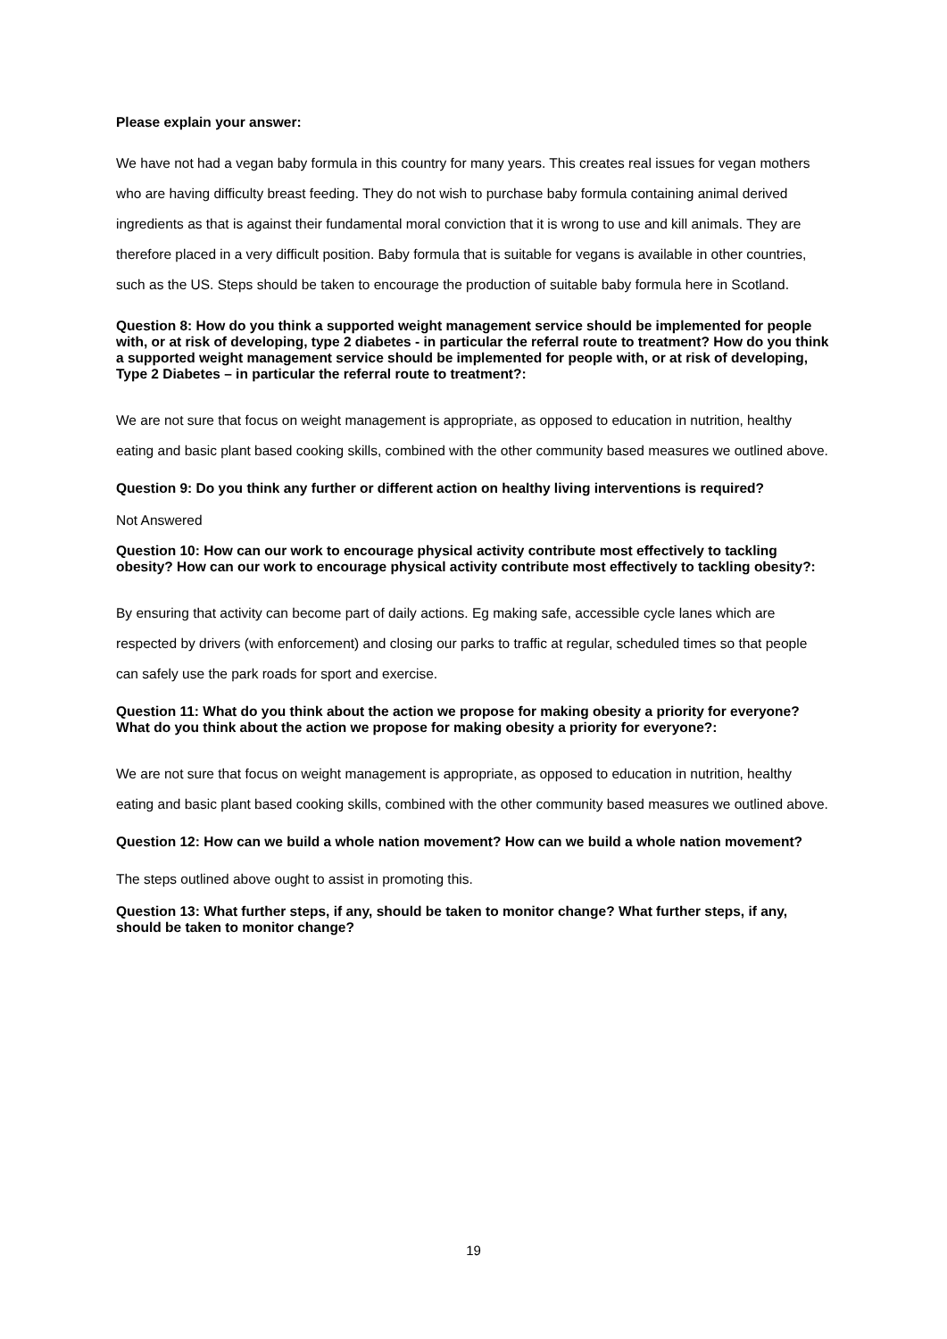Please explain your answer:
We have not had a vegan baby formula in this country for many years. This creates real issues for vegan mothers who are having difficulty breast feeding. They do not wish to purchase baby formula containing animal derived ingredients as that is against their fundamental moral conviction that it is wrong to use and kill animals. They are therefore placed in a very difficult position. Baby formula that is suitable for vegans is available in other countries, such as the US. Steps should be taken to encourage the production of suitable baby formula here in Scotland.
Question 8: How do you think a supported weight management service should be implemented for people with, or at risk of developing, type 2 diabetes - in particular the referral route to treatment? How do you think a supported weight management service should be implemented for people with, or at risk of developing, Type 2 Diabetes – in particular the referral route to treatment?:
We are not sure that focus on weight management is appropriate, as opposed to education in nutrition, healthy eating and basic plant based cooking skills, combined with the other community based measures we outlined above.
Question 9: Do you think any further or different action on healthy living interventions is required?
Not Answered
Question 10: How can our work to encourage physical activity contribute most effectively to tackling obesity? How can our work to encourage physical activity contribute most effectively to tackling obesity?:
By ensuring that activity can become part of daily actions. Eg making safe, accessible cycle lanes which are respected by drivers (with enforcement) and closing our parks to traffic at regular, scheduled times so that people can safely use the park roads for sport and exercise.
Question 11: What do you think about the action we propose for making obesity a priority for everyone? What do you think about the action we propose for making obesity a priority for everyone?:
We are not sure that focus on weight management is appropriate, as opposed to education in nutrition, healthy eating and basic plant based cooking skills, combined with the other community based measures we outlined above.
Question 12: How can we build a whole nation movement? How can we build a whole nation movement?
The steps outlined above ought to assist in promoting this.
Question 13: What further steps, if any, should be taken to monitor change? What further steps, if any, should be taken to monitor change?
19